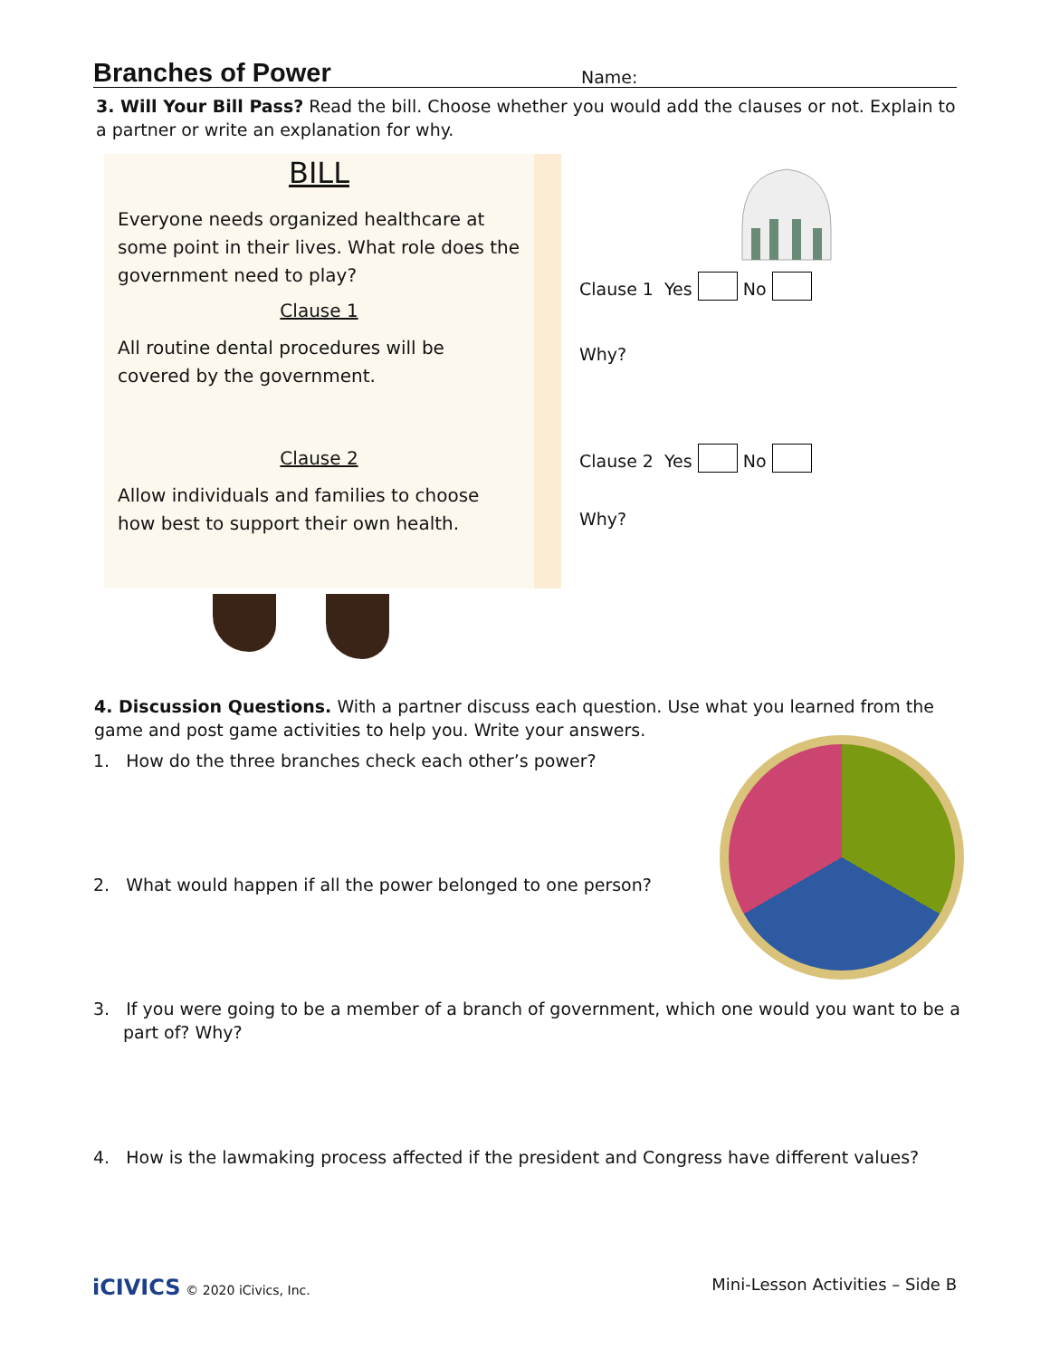Branches of Power
Name:
3. Will Your Bill Pass? Read the bill. Choose whether you would add the clauses or not. Explain to a partner or write an explanation for why.
BILL
Everyone needs organized healthcare at some point in their lives. What role does the government need to play?
Clause 1
All routine dental procedures will be covered by the government.
Clause 2
Allow individuals and families to choose how best to support their own health.
Clause 1 Yes No
Why?
Clause 2 Yes No
Why?
4. Discussion Questions. With a partner discuss each question. Use what you learned from the game and post game activities to help you. Write your answers.
1. How do the three branches check each other’s power?
2. What would happen if all the power belonged to one person?
3. If you were going to be a member of a branch of government, which one would you want to be a part of? Why?
4. How is the lawmaking process affected if the president and Congress have different values?
iCIVICS © 2020 iCivics, Inc.
Mini-Lesson Activities – Side B